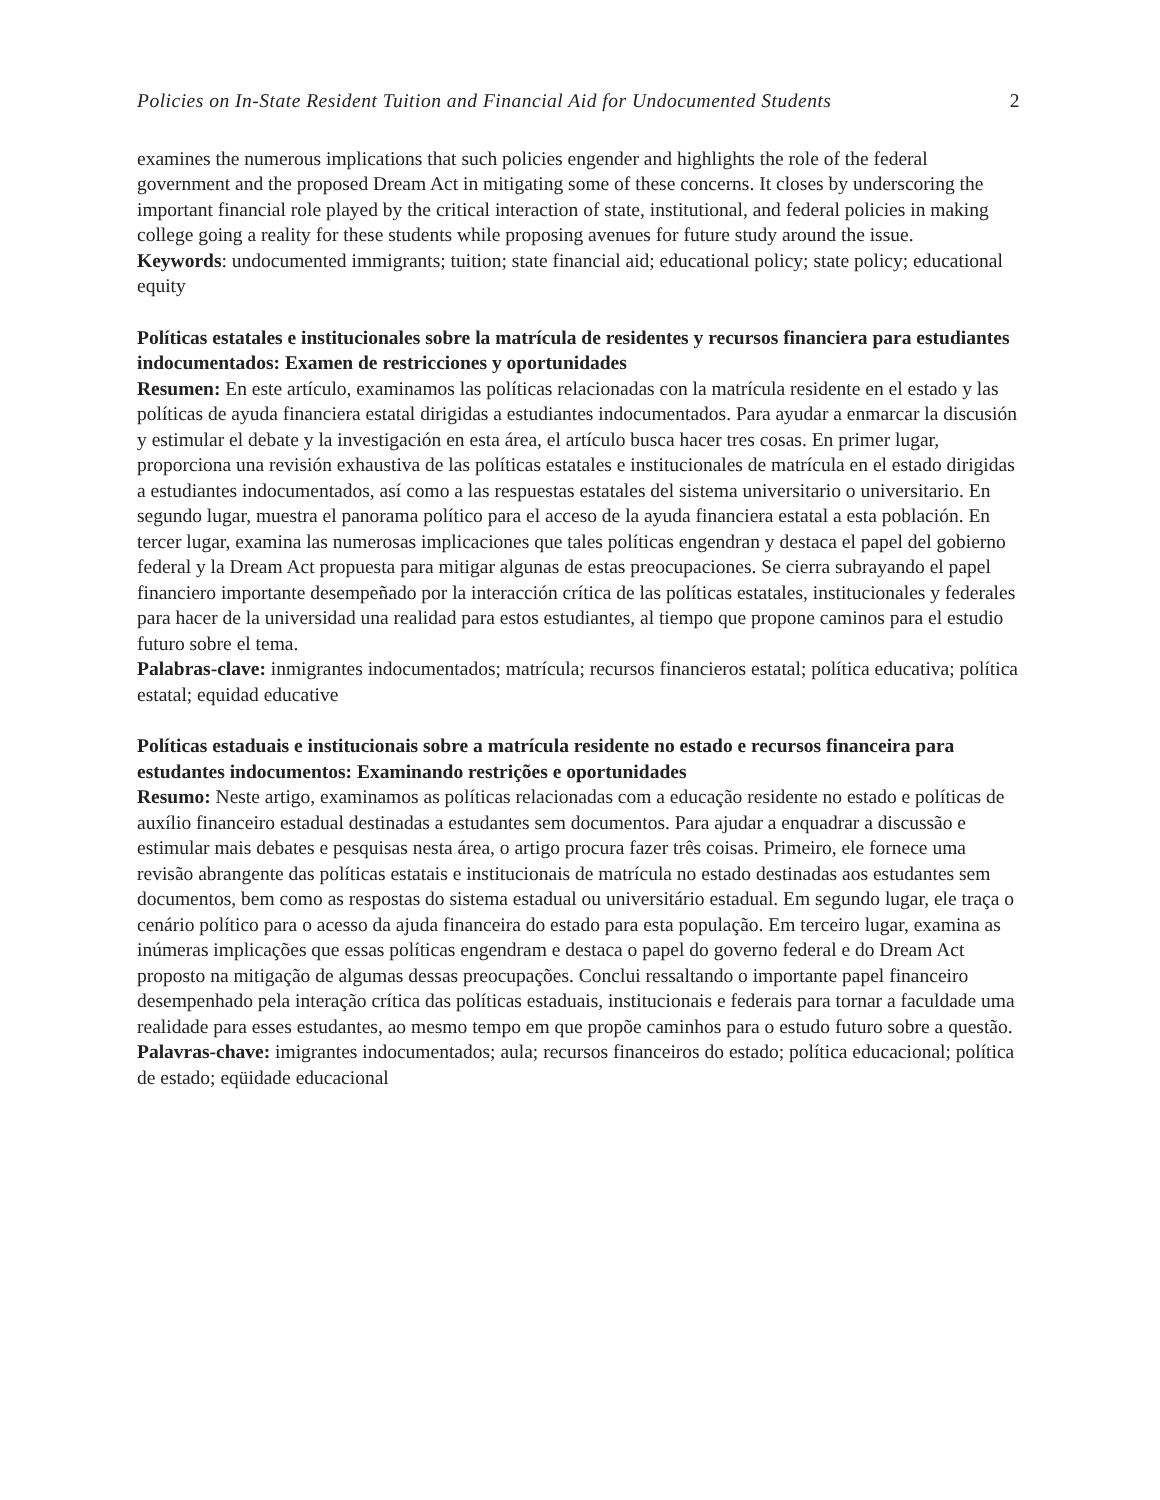Policies on In-State Resident Tuition and Financial Aid for Undocumented Students 2
examines the numerous implications that such policies engender and highlights the role of the federal government and the proposed Dream Act in mitigating some of these concerns. It closes by underscoring the important financial role played by the critical interaction of state, institutional, and federal policies in making college going a reality for these students while proposing avenues for future study around the issue.
Keywords: undocumented immigrants; tuition; state financial aid; educational policy; state policy; educational equity
Políticas estatales e institucionales sobre la matrícula de residentes y recursos financiera para estudiantes indocumentados: Examen de restricciones y oportunidades
Resumen: En este artículo, examinamos las políticas relacionadas con la matrícula residente en el estado y las políticas de ayuda financiera estatal dirigidas a estudiantes indocumentados. Para ayudar a enmarcar la discusión y estimular el debate y la investigación en esta área, el artículo busca hacer tres cosas. En primer lugar, proporciona una revisión exhaustiva de las políticas estatales e institucionales de matrícula en el estado dirigidas a estudiantes indocumentados, así como a las respuestas estatales del sistema universitario o universitario. En segundo lugar, muestra el panorama político para el acceso de la ayuda financiera estatal a esta población. En tercer lugar, examina las numerosas implicaciones que tales políticas engendran y destaca el papel del gobierno federal y la Dream Act propuesta para mitigar algunas de estas preocupaciones. Se cierra subrayando el papel financiero importante desempeñado por la interacción crítica de las políticas estatales, institucionales y federales para hacer de la universidad una realidad para estos estudiantes, al tiempo que propone caminos para el estudio futuro sobre el tema.
Palabras-clave: inmigrantes indocumentados; matrícula; recursos financieros estatal; política educativa; política estatal; equidad educative
Políticas estaduais e institucionais sobre a matrícula residente no estado e recursos financeira para estudantes indocumentos: Examinando restrições e oportunidades
Resumo: Neste artigo, examinamos as políticas relacionadas com a educação residente no estado e políticas de auxílio financeiro estadual destinadas a estudantes sem documentos. Para ajudar a enquadrar a discussão e estimular mais debates e pesquisas nesta área, o artigo procura fazer três coisas. Primeiro, ele fornece uma revisão abrangente das políticas estatais e institucionais de matrícula no estado destinadas aos estudantes sem documentos, bem como as respostas do sistema estadual ou universitário estadual. Em segundo lugar, ele traça o cenário político para o acesso da ajuda financeira do estado para esta população. Em terceiro lugar, examina as inúmeras implicações que essas políticas engendram e destaca o papel do governo federal e do Dream Act proposto na mitigação de algumas dessas preocupações. Conclui ressaltando o importante papel financeiro desempenhado pela interação crítica das políticas estaduais, institucionais e federais para tornar a faculdade uma realidade para esses estudantes, ao mesmo tempo em que propõe caminhos para o estudo futuro sobre a questão.
Palavras-chave: imigrantes indocumentados; aula; recursos financeiros do estado; política educacional; política de estado; eqüidade educacional